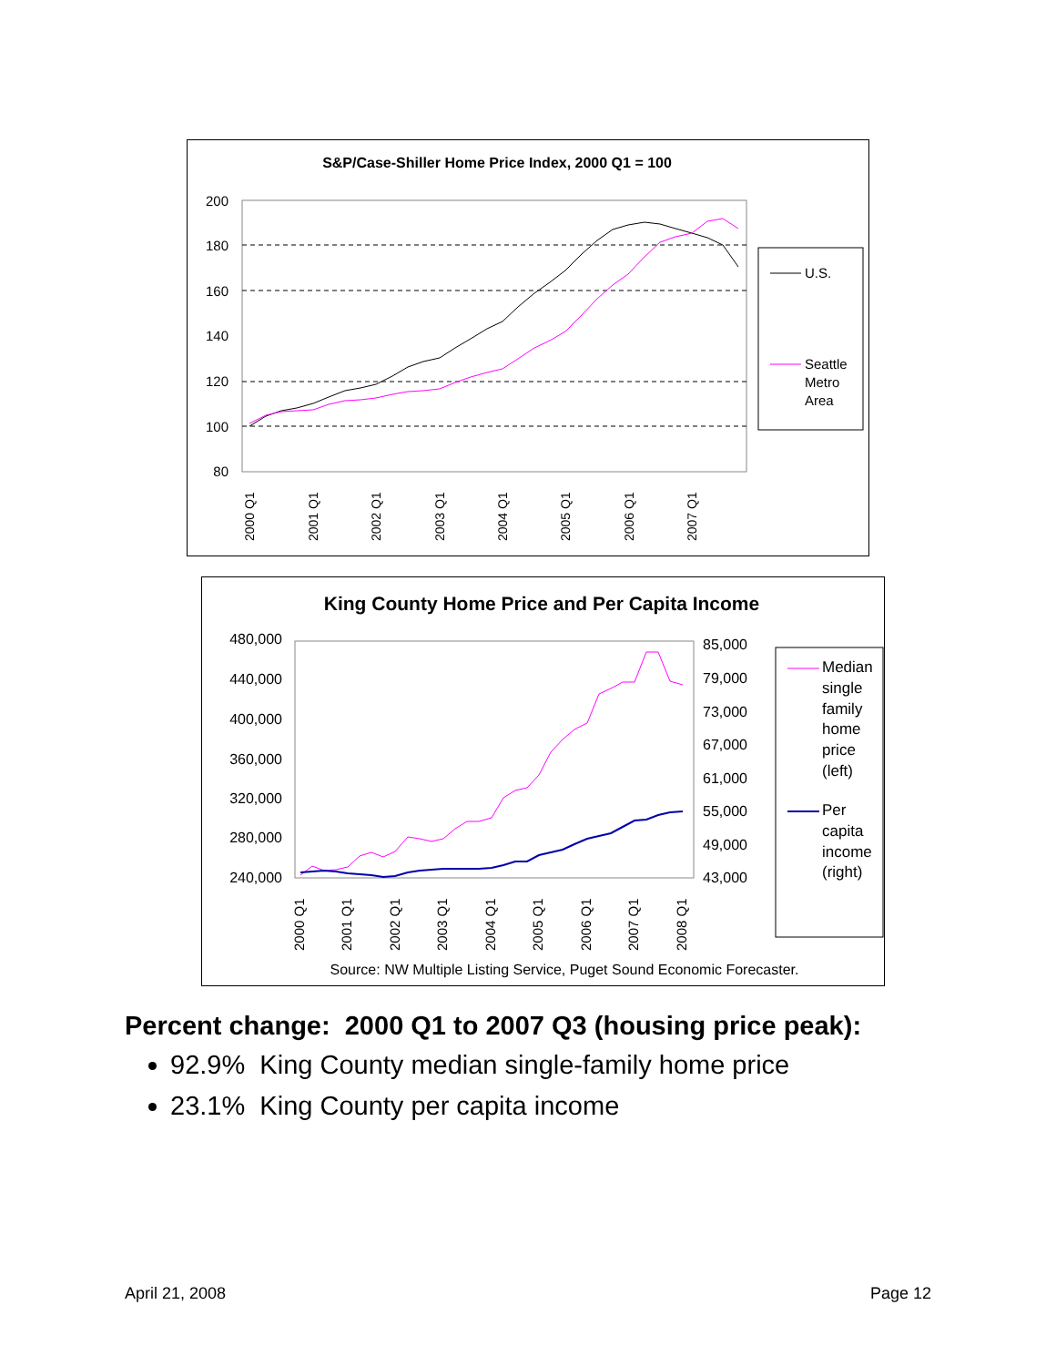S&P/Case-Shiller Home Price Index, 2000 Q1 = 100
200
180
160
140
120
100
80
2000 Q1
2001 Q1
2002 Q1
2003 Q1
2004 Q1
2005 Q1
2006 Q1
2007 Q1
U.S.
Seattle
Metro
Area
King County Home Price and Per Capita Income
480,000
440,000
400,000
360,000
320,000
280,000
240,000
85,000
79,000
73,000
67,000
61,000
55,000
49,000
43,000
2000 Q1
2001 Q1
2002 Q1
2003 Q1
2004 Q1
2005 Q1
2006 Q1
2007 Q1
2008 Q1
Median
single
family
home
price
(left)
Per
capita
income
(right)
Source: NW Multiple Listing Service, Puget Sound Economic Forecaster.
Percent change: 2000 Q1 to 2007 Q3 (housing price peak):
92.9% King County median single-family home price
23.1% King County per capita income
April 21, 2008 Page 12